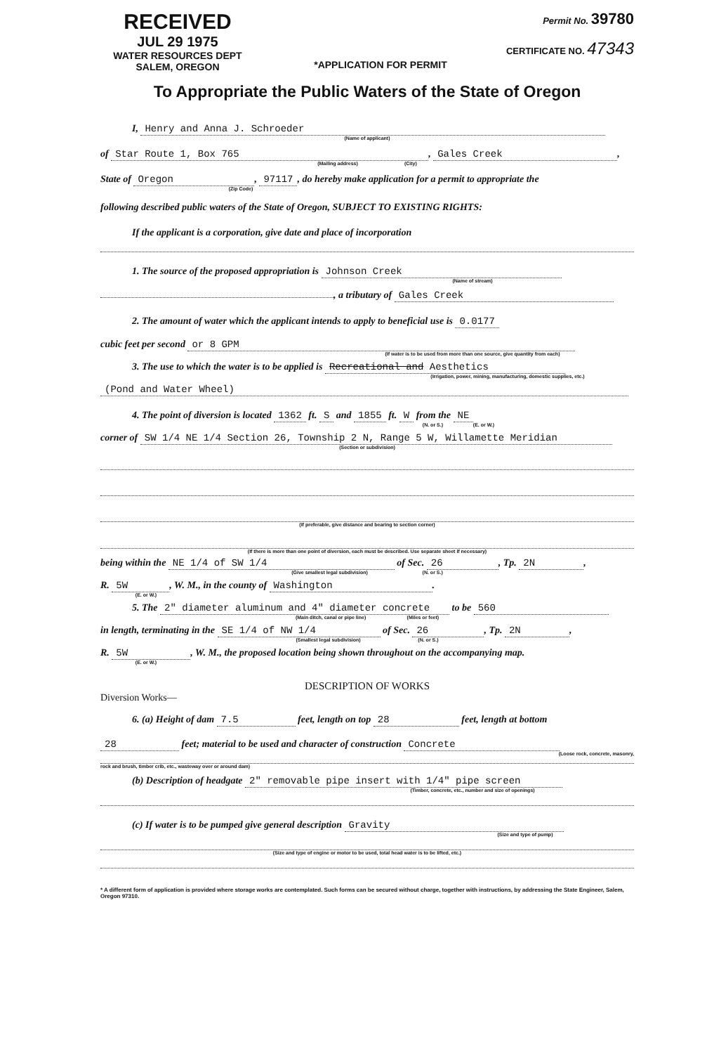RECEIVED
JUL 29 1975
WATER RESOURCES DEPT
SALEM, OREGON
*APPLICATION FOR PERMIT
Permit No. 39780
CERTIFICATE NO. 47343
To Appropriate the Public Waters of the State of Oregon
I, Henry and Anna J. Schroeder
(Name of applicant)
of Star Route 1, Box 765, Gales Creek,
(Mailing address) (City)
State of Oregon, 97117, do hereby make application for a permit to appropriate the
(Zip Code)
following described public waters of the State of Oregon, SUBJECT TO EXISTING RIGHTS:
If the applicant is a corporation, give date and place of incorporation
1. The source of the proposed appropriation is Johnson Creek
(Name of stream)
, a tributary of Gales Creek
2. The amount of water which the applicant intends to apply to beneficial use is 0.0177
cubic feet per second or 8 GPM
(If water is to be used from more than one source, give quantity from each)
3. The use to which the water is to be applied is Recreational and Aesthetics
(Irrigation, power, mining, manufacturing, domestic supplies, etc.)
(Pond and Water Wheel)
4. The point of diversion is located 1362 ft. S and 1855 ft. W from the NE
(N. or S.) (E. or W.)
corner of SW 1/4 NE 1/4 Section 26, Township 2 N, Range 5 W, Willamette Meridian
(Section or subdivision)
(If preferable, give distance and bearing to section corner)
(If there is more than one point of diversion, each must be described. Use separate sheet if necessary)
being within the NE 1/4 of SW 1/4 of Sec. 26, Tp. 2N,
(Give smallest legal subdivision) (N. or S.)
R. 5W, W. M., in the county of Washington.
(E. or W.)
5. The 2" diameter aluminum and 4" diameter concrete to be 560
(Main ditch, canal or pipe line) (Miles or feet)
in length, terminating in the SE 1/4 of NW 1/4 of Sec. 26, Tp. 2N,
(Smallest legal subdivision) (N. or S.)
R. 5W, W. M., the proposed location being shown throughout on the accompanying map.
(E. or W.)
DESCRIPTION OF WORKS
Diversion Works—
6. (a) Height of dam 7.5 feet, length on top 28 feet, length at bottom
28 feet; material to be used and character of construction Concrete
(Loose rock, concrete, masonry,
rock and brush, timber crib, etc., wasteway over or around dam)
(b) Description of headgate 2" removable pipe insert with 1/4" pipe screen
(Timber, concrete, etc., number and size of openings)
(c) If water is to be pumped give general description Gravity
(Size and type of pump)
(Size and type of engine or motor to be used, total head water is to be lifted, etc.)
* A different form of application is provided where storage works are contemplated. Such forms can be secured without charge, together with instructions, by addressing the State Engineer, Salem, Oregon 97310.